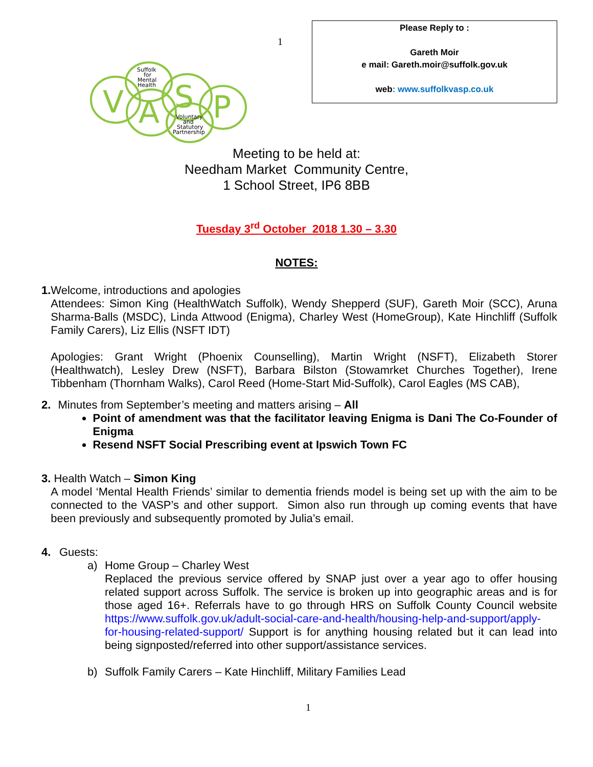V
A
S
P
Suffolk
for
Mental
Health
Voluntary
and
Statutory
Partnership
1
Please Reply to :
Gareth Moir
e mail: Gareth.moir@suffolk.gov.uk
web: www.suffolkvasp.co.uk
Meeting to be held at:
Needham Market Community Centre,
1 School Street, IP6 8BB
Tuesday 3<sup>rd</sup> October 2018 1.30 – 3.30
NOTES:
1.
Welcome, introductions and apologies
Attendees: Simon King (HealthWatch Suffolk), Wendy Shepperd (SUF), Gareth Moir (SCC), Aruna Sharma-Balls (MSDC), Linda Attwood (Enigma), Charley West (HomeGroup), Kate Hinchliff (Suffolk Family Carers), Liz Ellis (NSFT IDT)
Apologies: Grant Wright (Phoenix Counselling), Martin Wright (NSFT), Elizabeth Storer (Healthwatch), Lesley Drew (NSFT), Barbara Bilston (Stowamrket Churches Together), Irene Tibbenham (Thornham Walks), Carol Reed (Home-Start Mid-Suffolk), Carol Eagles (MS CAB),
2.
Minutes from September’s meeting and matters arising – All
Point of amendment was that the facilitator leaving Enigma is Dani The Co-Founder of Enigma
Resend NSFT Social Prescribing event at Ipswich Town FC
3.
Health Watch – Simon King
A model ‘Mental Health Friends’ similar to dementia friends model is being set up with the aim to be connected to the VASP’s and other support. Simon also run through up coming events that have been previously and subsequently promoted by Julia’s email.
4.
Guests:
a)
Home Group – Charley West
Replaced the previous service offered by SNAP just over a year ago to offer housing related support across Suffolk. The service is broken up into geographic areas and is for those aged 16+. Referrals have to go through HRS on Suffolk County Council website https://www.suffolk.gov.uk/adult-social-care-and-health/housing-help-and-support/apply-for-housing-related-support/ Support is for anything housing related but it can lead into being signposted/referred into other support/assistance services.
b) Suffolk Family Carers – Kate Hinchliff, Military Families Lead
1